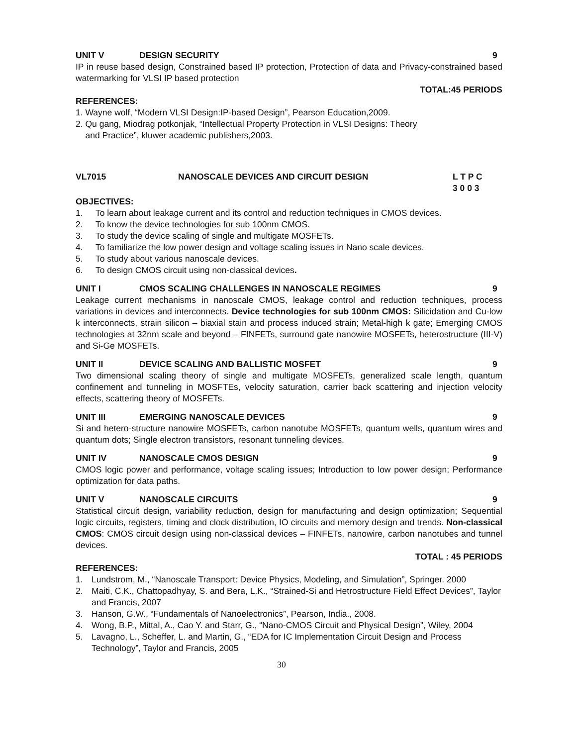UNIT V DESIGN SECURITY 9
IP in reuse based design, Constrained based IP protection, Protection of data and Privacy-constrained based watermarking for VLSI IP based protection
TOTAL:45 PERIODS
REFERENCES:
1. Wayne wolf, “Modern VLSI Design:IP-based Design”, Pearson Education,2009.
2. Qu gang, Miodrag potkonjak, “Intellectual Property Protection in VLSI Designs: Theory
and Practice”, kluwer academic publishers,2003.
VL7015 NANOSCALE DEVICES AND CIRCUIT DESIGN L T P C
3 0 0 3
OBJECTIVES:
1. To learn about leakage current and its control and reduction techniques in CMOS devices.
2. To know the device technologies for sub 100nm CMOS.
3. To study the device scaling of single and multigate MOSFETs.
4. To familiarize the low power design and voltage scaling issues in Nano scale devices.
5. To study about various nanoscale devices.
6. To design CMOS circuit using non-classical devices.
UNIT I CMOS SCALING CHALLENGES IN NANOSCALE REGIMES 9
Leakage current mechanisms in nanoscale CMOS, leakage control and reduction techniques, process variations in devices and interconnects. Device technologies for sub 100nm CMOS: Silicidation and Cu-low k interconnects, strain silicon – biaxial stain and process induced strain; Metal-high k gate; Emerging CMOS technologies at 32nm scale and beyond – FINFETs, surround gate nanowire MOSFETs, heterostructure (III-V) and Si-Ge MOSFETs.
UNIT II DEVICE SCALING AND BALLISTIC MOSFET 9
Two dimensional scaling theory of single and multigate MOSFETs, generalized scale length, quantum confinement and tunneling in MOSFTEs, velocity saturation, carrier back scattering and injection velocity effects, scattering theory of MOSFETs.
UNIT III EMERGING NANOSCALE DEVICES 9
Si and hetero-structure nanowire MOSFETs, carbon nanotube MOSFETs, quantum wells, quantum wires and quantum dots; Single electron transistors, resonant tunneling devices.
UNIT IV NANOSCALE CMOS DESIGN 9
CMOS logic power and performance, voltage scaling issues; Introduction to low power design; Performance optimization for data paths.
UNIT V NANOSCALE CIRCUITS 9
Statistical circuit design, variability reduction, design for manufacturing and design optimization; Sequential logic circuits, registers, timing and clock distribution, IO circuits and memory design and trends. Non-classical CMOS: CMOS circuit design using non-classical devices – FINFETs, nanowire, carbon nanotubes and tunnel devices.
TOTAL : 45 PERIODS
REFERENCES:
1. Lundstrom, M., “Nanoscale Transport: Device Physics, Modeling, and Simulation”, Springer. 2000
2. Maiti, C.K., Chattopadhyay, S. and Bera, L.K., “Strained-Si and Hetrostructure Field Effect Devices”, Taylor and Francis, 2007
3. Hanson, G.W., “Fundamentals of Nanoelectronics”, Pearson, India., 2008.
4. Wong, B.P., Mittal, A., Cao Y. and Starr, G., “Nano-CMOS Circuit and Physical Design”, Wiley, 2004
5. Lavagno, L., Scheffer, L. and Martin, G., “EDA for IC Implementation Circuit Design and Process Technology”, Taylor and Francis, 2005
30